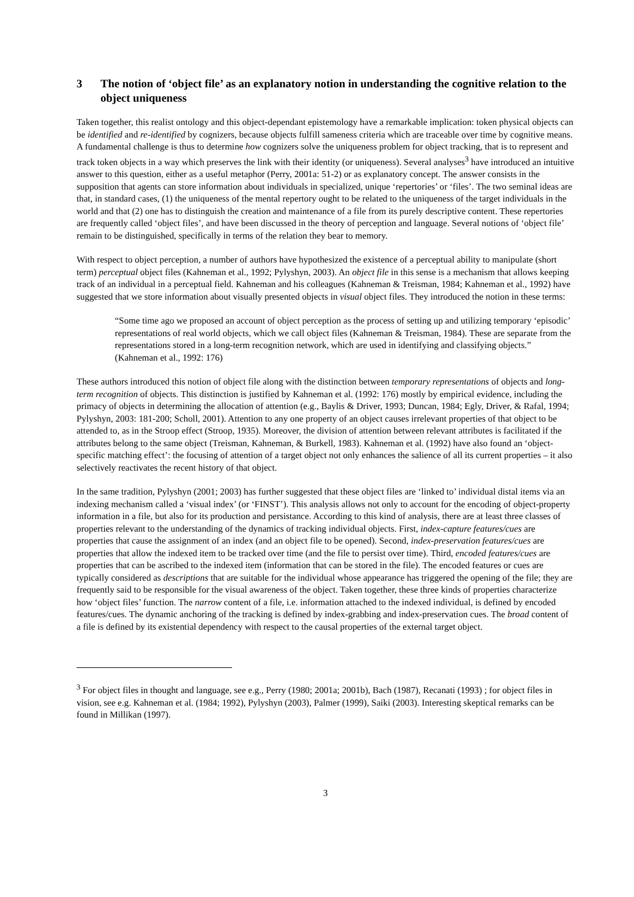3 The notion of ‘object file’ as an explanatory notion in understanding the cognitive relation to the object uniqueness
Taken together, this realist ontology and this object-dependant epistemology have a remarkable implication: token physical objects can be identified and re-identified by cognizers, because objects fulfill sameness criteria which are traceable over time by cognitive means. A fundamental challenge is thus to determine how cognizers solve the uniqueness problem for object tracking, that is to represent and track token objects in a way which preserves the link with their identity (or uniqueness). Several analyses<sup>3</sup> have introduced an intuitive answer to this question, either as a useful metaphor (Perry, 2001a: 51-2) or as explanatory concept. The answer consists in the supposition that agents can store information about individuals in specialized, unique ‘repertories’ or ‘files’. The two seminal ideas are that, in standard cases, (1) the uniqueness of the mental repertory ought to be related to the uniqueness of the target individuals in the world and that (2) one has to distinguish the creation and maintenance of a file from its purely descriptive content. These repertories are frequently called ‘object files’, and have been discussed in the theory of perception and language. Several notions of ‘object file’ remain to be distinguished, specifically in terms of the relation they bear to memory.
With respect to object perception, a number of authors have hypothesized the existence of a perceptual ability to manipulate (short term) perceptual object files (Kahneman et al., 1992; Pylyshyn, 2003). An object file in this sense is a mechanism that allows keeping track of an individual in a perceptual field. Kahneman and his colleagues (Kahneman & Treisman, 1984; Kahneman et al., 1992) have suggested that we store information about visually presented objects in visual object files. They introduced the notion in these terms:
“Some time ago we proposed an account of object perception as the process of setting up and utilizing temporary ‘episodic’ representations of real world objects, which we call object files (Kahneman & Treisman, 1984). These are separate from the representations stored in a long-term recognition network, which are used in identifying and classifying objects.” (Kahneman et al., 1992: 176)
These authors introduced this notion of object file along with the distinction between temporary representations of objects and long-term recognition of objects. This distinction is justified by Kahneman et al. (1992: 176) mostly by empirical evidence, including the primacy of objects in determining the allocation of attention (e.g., Baylis & Driver, 1993; Duncan, 1984; Egly, Driver, & Rafal, 1994; Pylyshyn, 2003: 181-200; Scholl, 2001). Attention to any one property of an object causes irrelevant properties of that object to be attended to, as in the Stroop effect (Stroop, 1935). Moreover, the division of attention between relevant attributes is facilitated if the attributes belong to the same object (Treisman, Kahneman, & Burkell, 1983). Kahneman et al. (1992) have also found an ‘object-specific matching effect’: the focusing of attention of a target object not only enhances the salience of all its current properties – it also selectively reactivates the recent history of that object.
In the same tradition, Pylyshyn (2001; 2003) has further suggested that these object files are ‘linked to’ individual distal items via an indexing mechanism called a ‘visual index’ (or ‘FINST’). This analysis allows not only to account for the encoding of object-property information in a file, but also for its production and persistance. According to this kind of analysis, there are at least three classes of properties relevant to the understanding of the dynamics of tracking individual objects. First, index-capture features/cues are properties that cause the assignment of an index (and an object file to be opened). Second, index-preservation features/cues are properties that allow the indexed item to be tracked over time (and the file to persist over time). Third, encoded features/cues are properties that can be ascribed to the indexed item (information that can be stored in the file). The encoded features or cues are typically considered as descriptions that are suitable for the individual whose appearance has triggered the opening of the file; they are frequently said to be responsible for the visual awareness of the object. Taken together, these three kinds of properties characterize how ‘object files’ function. The narrow content of a file, i.e. information attached to the indexed individual, is defined by encoded features/cues. The dynamic anchoring of the tracking is defined by index-grabbing and index-preservation cues. The broad content of a file is defined by its existential dependency with respect to the causal properties of the external target object.
<sup>3</sup> For object files in thought and language, see e.g., Perry (1980; 2001a; 2001b), Bach (1987), Recanati (1993) ; for object files in vision, see e.g. Kahneman et al. (1984; 1992), Pylyshyn (2003), Palmer (1999), Saiki (2003). Interesting skeptical remarks can be found in Millikan (1997).
3